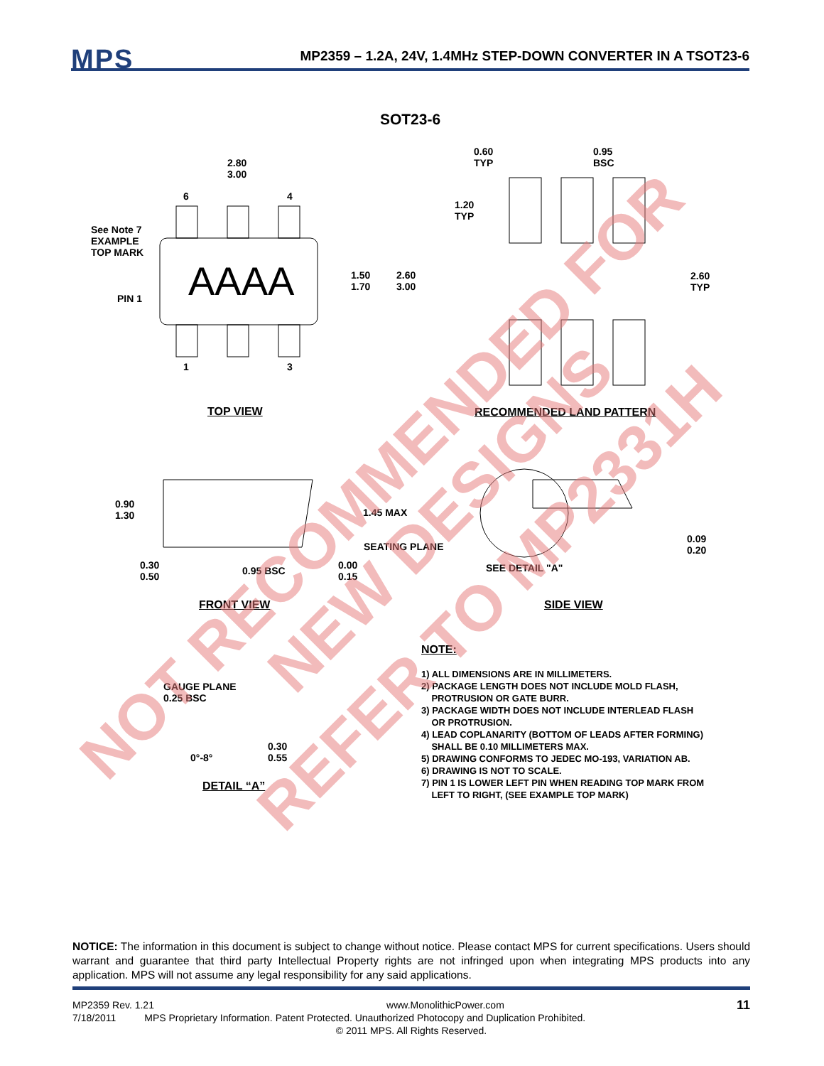MPS MP2359 – 1.2A, 24V, 1.4MHz STEP-DOWN CONVERTER IN A TSOT23-6
SOT23-6
AAAA
See Note 7
EXAMPLE
TOP MARK
PIN 1
2.80
3.00
6 4
1.50
1.70
2.60
3.00
1 3
0.60
TYP
0.95
BSC
1.20
TYP
2.60
TYP
TOP VIEW RECOMMENDED LAND PATTERN
0.90
1.30
1.45 MAX
SEATING PLANE
0.30
0.50
0.95 BSC
0.00
0.15
SEE DETAIL "A"
0.09
0.20
FRONT VIEW SIDE VIEW
GAUGE PLANE
0.25 BSC
0°-8°
0.30
0.55
DETAIL “A”
NOTE:
1) ALL DIMENSIONS ARE IN MILLIMETERS.
2) PACKAGE LENGTH DOES NOT INCLUDE MOLD FLASH,
PROTRUSION OR GATE BURR.
3) PACKAGE WIDTH DOES NOT INCLUDE INTERLEAD FLASH
OR PROTRUSION.
4) LEAD COPLANARITY (BOTTOM OF LEADS AFTER FORMING)
SHALL BE 0.10 MILLIMETERS MAX.
5) DRAWING CONFORMS TO JEDEC MO-193, VARIATION AB.
6) DRAWING IS NOT TO SCALE.
7) PIN 1 IS LOWER LEFT PIN WHEN READING TOP MARK FROM
LEFT TO RIGHT, (SEE EXAMPLE TOP MARK)
NOT RECOMMENDED FOR
NEW DESIGNS
REFER TO MP2331H
NOTICE: The information in this document is subject to change without notice. Please contact MPS for current specifications. Users should warrant and guarantee that third party Intellectual Property rights are not infringed upon when integrating MPS products into any application. MPS will not assume any legal responsibility for any said applications.
MP2359 Rev. 1.21 www.MonolithicPower.com 11
7/18/2011 MPS Proprietary Information. Patent Protected. Unauthorized Photocopy and Duplication Prohibited.
© 2011 MPS. All Rights Reserved.